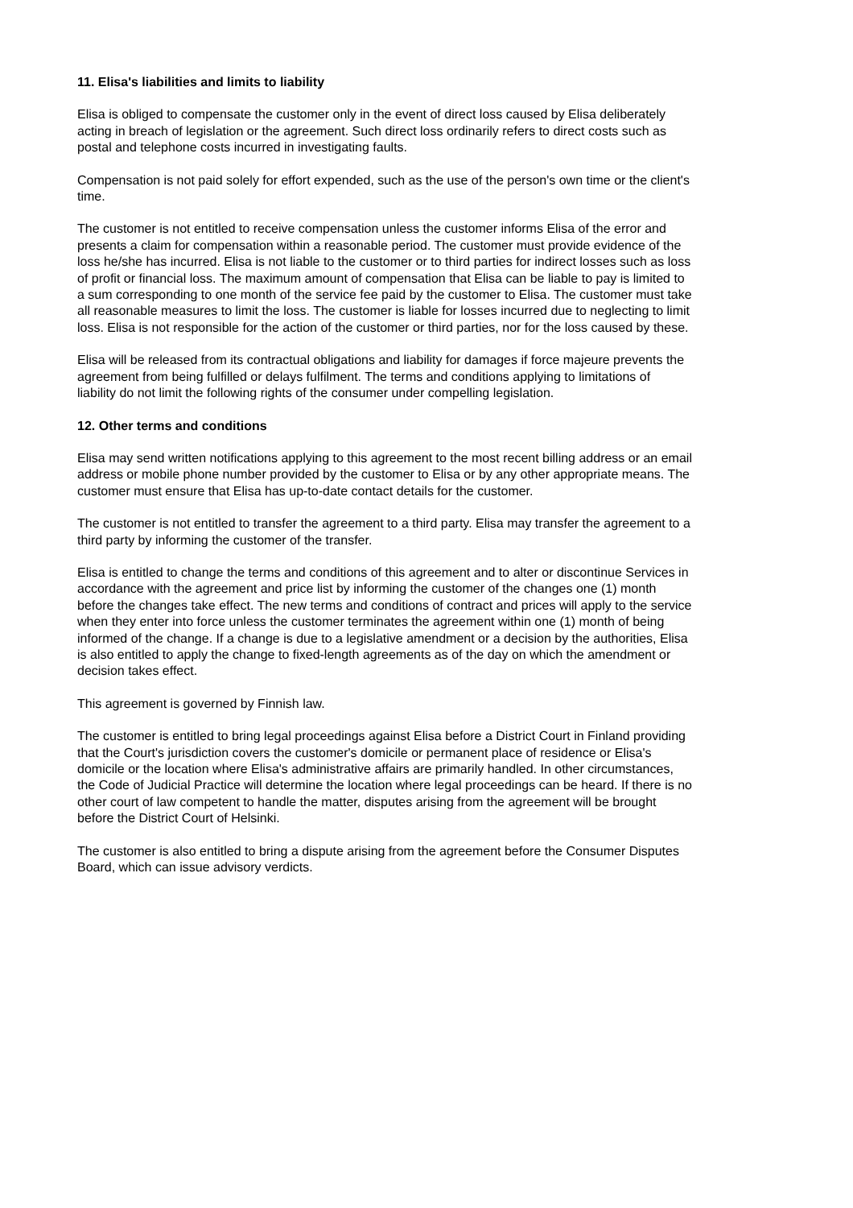11. Elisa's liabilities and limits to liability
Elisa is obliged to compensate the customer only in the event of direct loss caused by Elisa deliberately acting in breach of legislation or the agreement. Such direct loss ordinarily refers to direct costs such as postal and telephone costs incurred in investigating faults.
Compensation is not paid solely for effort expended, such as the use of the person's own time or the client's time.
The customer is not entitled to receive compensation unless the customer informs Elisa of the error and presents a claim for compensation within a reasonable period. The customer must provide evidence of the loss he/she has incurred. Elisa is not liable to the customer or to third parties for indirect losses such as loss of profit or financial loss. The maximum amount of compensation that Elisa can be liable to pay is limited to a sum corresponding to one month of the service fee paid by the customer to Elisa. The customer must take all reasonable measures to limit the loss. The customer is liable for losses incurred due to neglecting to limit loss. Elisa is not responsible for the action of the customer or third parties, nor for the loss caused by these.
Elisa will be released from its contractual obligations and liability for damages if force majeure prevents the agreement from being fulfilled or delays fulfilment. The terms and conditions applying to limitations of liability do not limit the following rights of the consumer under compelling legislation.
12. Other terms and conditions
Elisa may send written notifications applying to this agreement to the most recent billing address or an email address or mobile phone number provided by the customer to Elisa or by any other appropriate means. The customer must ensure that Elisa has up-to-date contact details for the customer.
The customer is not entitled to transfer the agreement to a third party. Elisa may transfer the agreement to a third party by informing the customer of the transfer.
Elisa is entitled to change the terms and conditions of this agreement and to alter or discontinue Services in accordance with the agreement and price list by informing the customer of the changes one (1) month before the changes take effect. The new terms and conditions of contract and prices will apply to the service when they enter into force unless the customer terminates the agreement within one (1) month of being informed of the change. If a change is due to a legislative amendment or a decision by the authorities, Elisa is also entitled to apply the change to fixed-length agreements as of the day on which the amendment or decision takes effect.
This agreement is governed by Finnish law.
The customer is entitled to bring legal proceedings against Elisa before a District Court in Finland providing that the Court's jurisdiction covers the customer's domicile or permanent place of residence or Elisa's domicile or the location where Elisa's administrative affairs are primarily handled. In other circumstances, the Code of Judicial Practice will determine the location where legal proceedings can be heard. If there is no other court of law competent to handle the matter, disputes arising from the agreement will be brought before the District Court of Helsinki.
The customer is also entitled to bring a dispute arising from the agreement before the Consumer Disputes Board, which can issue advisory verdicts.